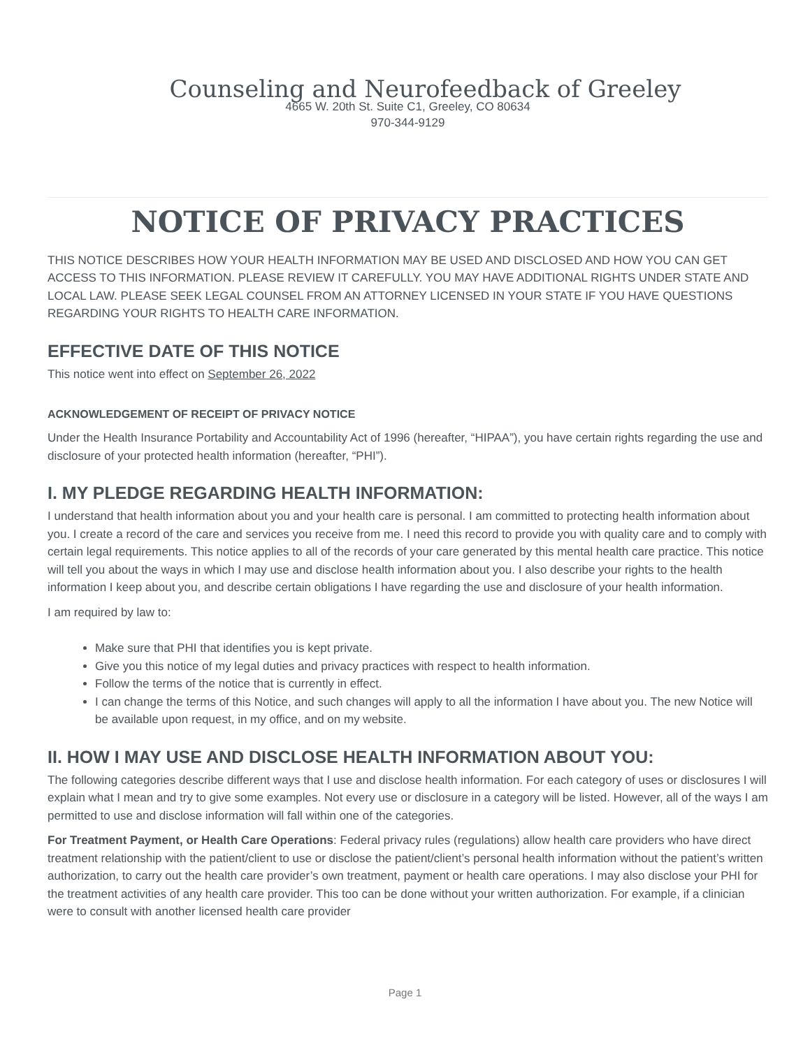Counseling and Neurofeedback of Greeley
4665 W. 20th St. Suite C1, Greeley, CO 80634
970-344-9129
NOTICE OF PRIVACY PRACTICES
THIS NOTICE DESCRIBES HOW YOUR HEALTH INFORMATION MAY BE USED AND DISCLOSED AND HOW YOU CAN GET ACCESS TO THIS INFORMATION. PLEASE REVIEW IT CAREFULLY. YOU MAY HAVE ADDITIONAL RIGHTS UNDER STATE AND LOCAL LAW. PLEASE SEEK LEGAL COUNSEL FROM AN ATTORNEY LICENSED IN YOUR STATE IF YOU HAVE QUESTIONS REGARDING YOUR RIGHTS TO HEALTH CARE INFORMATION.
EFFECTIVE DATE OF THIS NOTICE
This notice went into effect on September 26, 2022
ACKNOWLEDGEMENT OF RECEIPT OF PRIVACY NOTICE
Under the Health Insurance Portability and Accountability Act of 1996 (hereafter, “HIPAA”), you have certain rights regarding the use and disclosure of your protected health information (hereafter, “PHI”).
I. MY PLEDGE REGARDING HEALTH INFORMATION:
I understand that health information about you and your health care is personal. I am committed to protecting health information about you. I create a record of the care and services you receive from me. I need this record to provide you with quality care and to comply with certain legal requirements. This notice applies to all of the records of your care generated by this mental health care practice. This notice will tell you about the ways in which I may use and disclose health information about you. I also describe your rights to the health information I keep about you, and describe certain obligations I have regarding the use and disclosure of your health information.
I am required by law to:
Make sure that PHI that identifies you is kept private.
Give you this notice of my legal duties and privacy practices with respect to health information.
Follow the terms of the notice that is currently in effect.
I can change the terms of this Notice, and such changes will apply to all the information I have about you. The new Notice will be available upon request, in my office, and on my website.
II. HOW I MAY USE AND DISCLOSE HEALTH INFORMATION ABOUT YOU:
The following categories describe different ways that I use and disclose health information. For each category of uses or disclosures I will explain what I mean and try to give some examples. Not every use or disclosure in a category will be listed. However, all of the ways I am permitted to use and disclose information will fall within one of the categories.
For Treatment Payment, or Health Care Operations: Federal privacy rules (regulations) allow health care providers who have direct treatment relationship with the patient/client to use or disclose the patient/client’s personal health information without the patient’s written authorization, to carry out the health care provider’s own treatment, payment or health care operations. I may also disclose your PHI for the treatment activities of any health care provider. This too can be done without your written authorization. For example, if a clinician were to consult with another licensed health care provider
Page 1